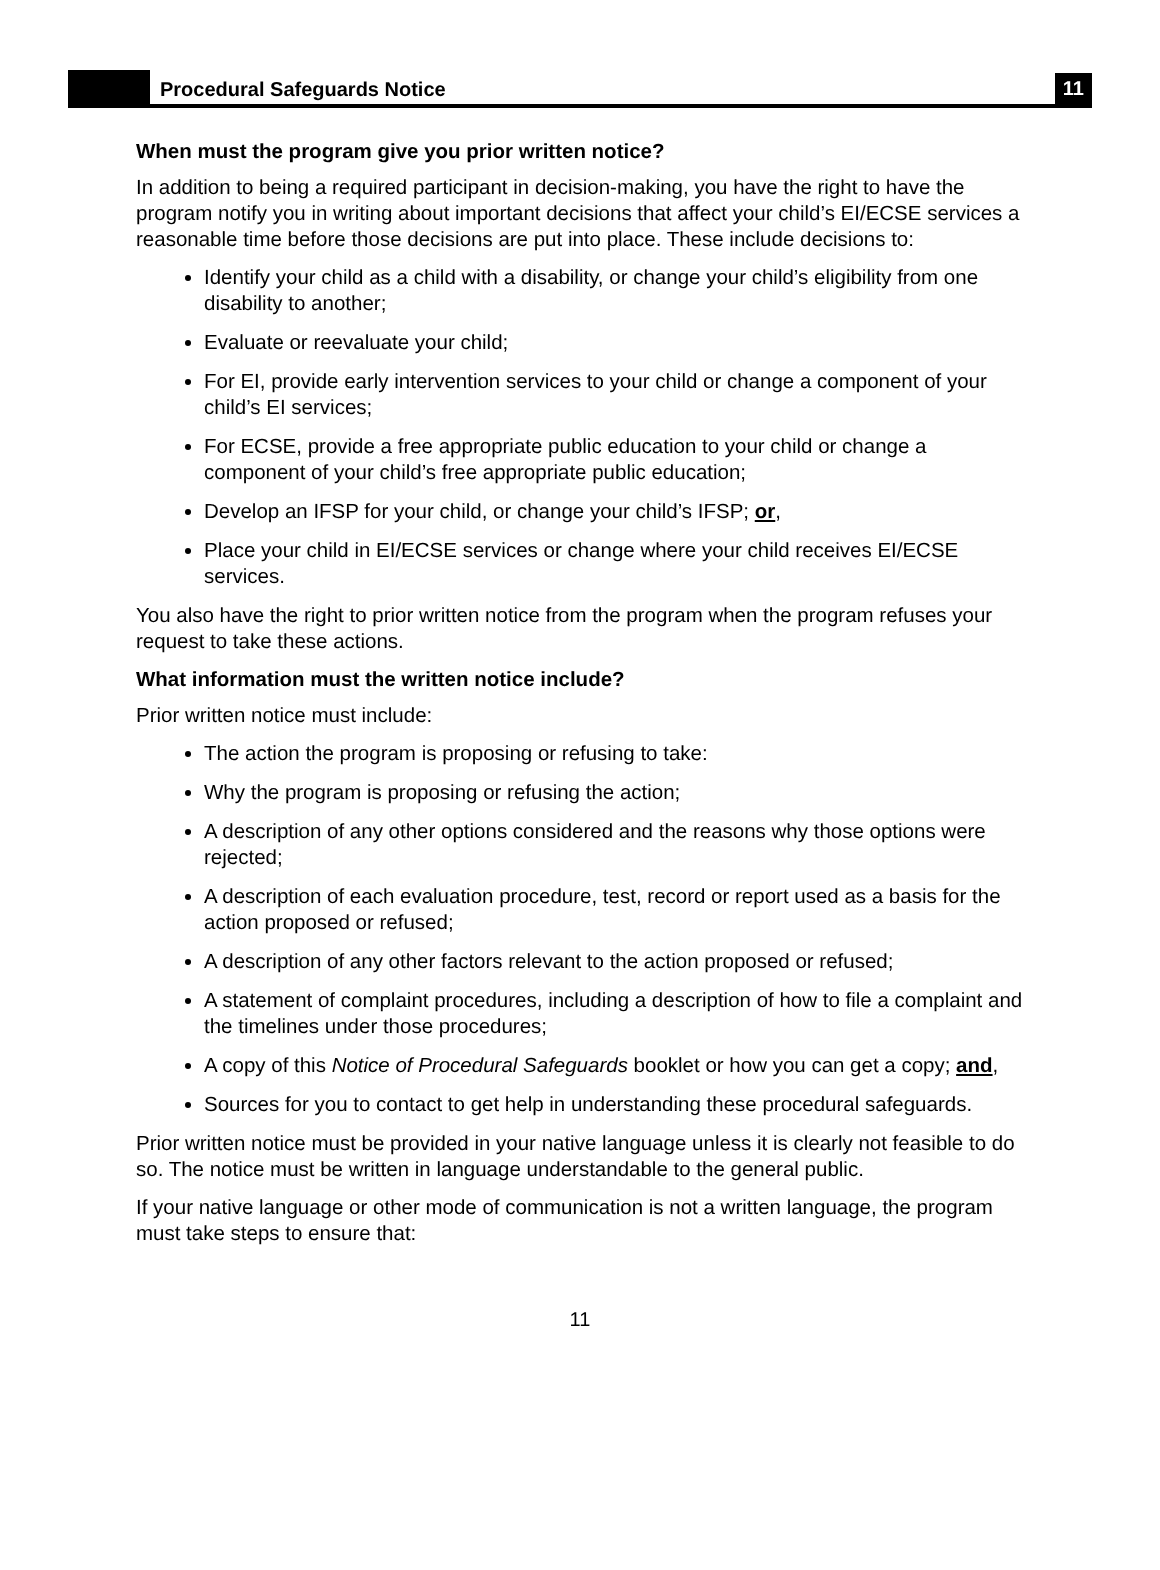Procedural Safeguards Notice
11
When must the program give you prior written notice?
In addition to being a required participant in decision-making, you have the right to have the program notify you in writing about important decisions that affect your child’s EI/ECSE services a reasonable time before those decisions are put into place. These include decisions to:
Identify your child as a child with a disability, or change your child’s eligibility from one disability to another;
Evaluate or reevaluate your child;
For EI, provide early intervention services to your child or change a component of your child’s EI services;
For ECSE, provide a free appropriate public education to your child or change a component of your child’s free appropriate public education;
Develop an IFSP for your child, or change your child’s IFSP; or,
Place your child in EI/ECSE services or change where your child receives EI/ECSE services.
You also have the right to prior written notice from the program when the program refuses your request to take these actions.
What information must the written notice include?
Prior written notice must include:
The action the program is proposing or refusing to take:
Why the program is proposing or refusing the action;
A description of any other options considered and the reasons why those options were rejected;
A description of each evaluation procedure, test, record or report used as a basis for the action proposed or refused;
A description of any other factors relevant to the action proposed or refused;
A statement of complaint procedures, including a description of how to file a complaint and the timelines under those procedures;
A copy of this Notice of Procedural Safeguards booklet or how you can get a copy; and,
Sources for you to contact to get help in understanding these procedural safeguards.
Prior written notice must be provided in your native language unless it is clearly not feasible to do so. The notice must be written in language understandable to the general public.
If your native language or other mode of communication is not a written language, the program must take steps to ensure that:
11